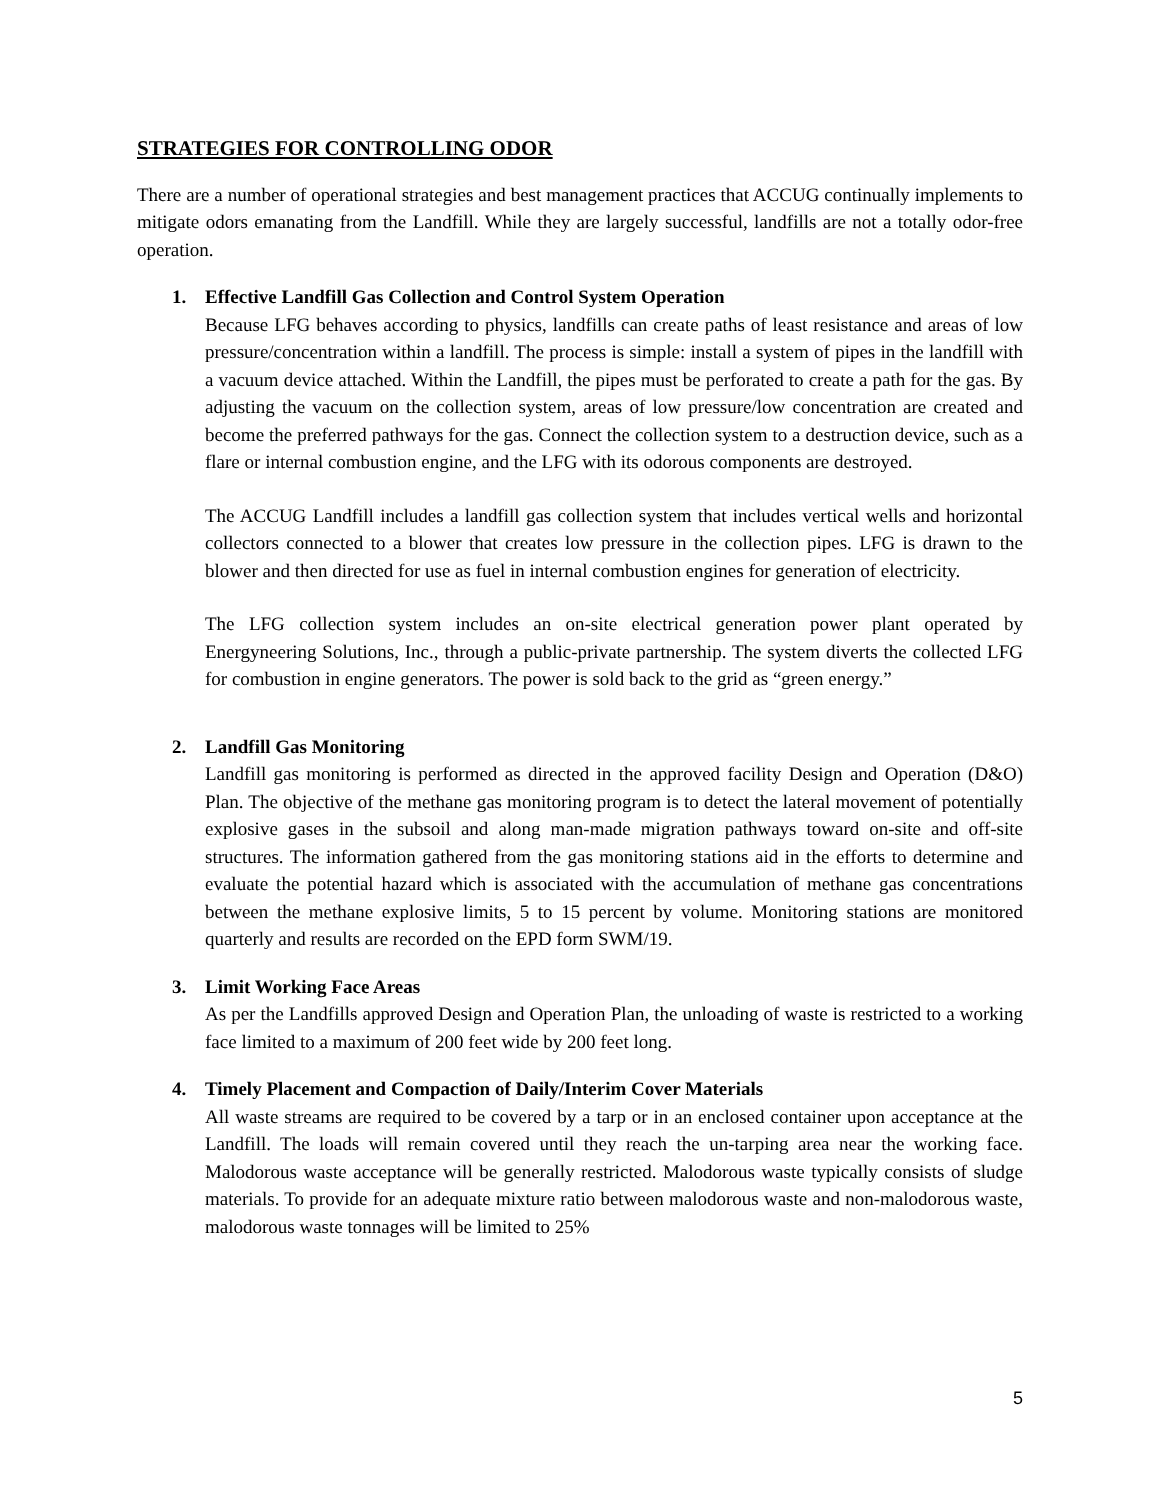STRATEGIES FOR CONTROLLING ODOR
There are a number of operational strategies and best management practices that ACCUG continually implements to mitigate odors emanating from the Landfill. While they are largely successful, landfills are not a totally odor-free operation.
1. Effective Landfill Gas Collection and Control System Operation
Because LFG behaves according to physics, landfills can create paths of least resistance and areas of low pressure/concentration within a landfill. The process is simple: install a system of pipes in the landfill with a vacuum device attached. Within the Landfill, the pipes must be perforated to create a path for the gas. By adjusting the vacuum on the collection system, areas of low pressure/low concentration are created and become the preferred pathways for the gas. Connect the collection system to a destruction device, such as a flare or internal combustion engine, and the LFG with its odorous components are destroyed.
The ACCUG Landfill includes a landfill gas collection system that includes vertical wells and horizontal collectors connected to a blower that creates low pressure in the collection pipes. LFG is drawn to the blower and then directed for use as fuel in internal combustion engines for generation of electricity.
The LFG collection system includes an on-site electrical generation power plant operated by Energyneering Solutions, Inc., through a public-private partnership. The system diverts the collected LFG for combustion in engine generators. The power is sold back to the grid as “green energy.”
2. Landfill Gas Monitoring
Landfill gas monitoring is performed as directed in the approved facility Design and Operation (D&O) Plan. The objective of the methane gas monitoring program is to detect the lateral movement of potentially explosive gases in the subsoil and along man-made migration pathways toward on-site and off-site structures. The information gathered from the gas monitoring stations aid in the efforts to determine and evaluate the potential hazard which is associated with the accumulation of methane gas concentrations between the methane explosive limits, 5 to 15 percent by volume. Monitoring stations are monitored quarterly and results are recorded on the EPD form SWM/19.
3. Limit Working Face Areas
As per the Landfills approved Design and Operation Plan, the unloading of waste is restricted to a working face limited to a maximum of 200 feet wide by 200 feet long.
4. Timely Placement and Compaction of Daily/Interim Cover Materials
All waste streams are required to be covered by a tarp or in an enclosed container upon acceptance at the Landfill. The loads will remain covered until they reach the un-tarping area near the working face. Malodorous waste acceptance will be generally restricted. Malodorous waste typically consists of sludge materials. To provide for an adequate mixture ratio between malodorous waste and non-malodorous waste, malodorous waste tonnages will be limited to 25%
5